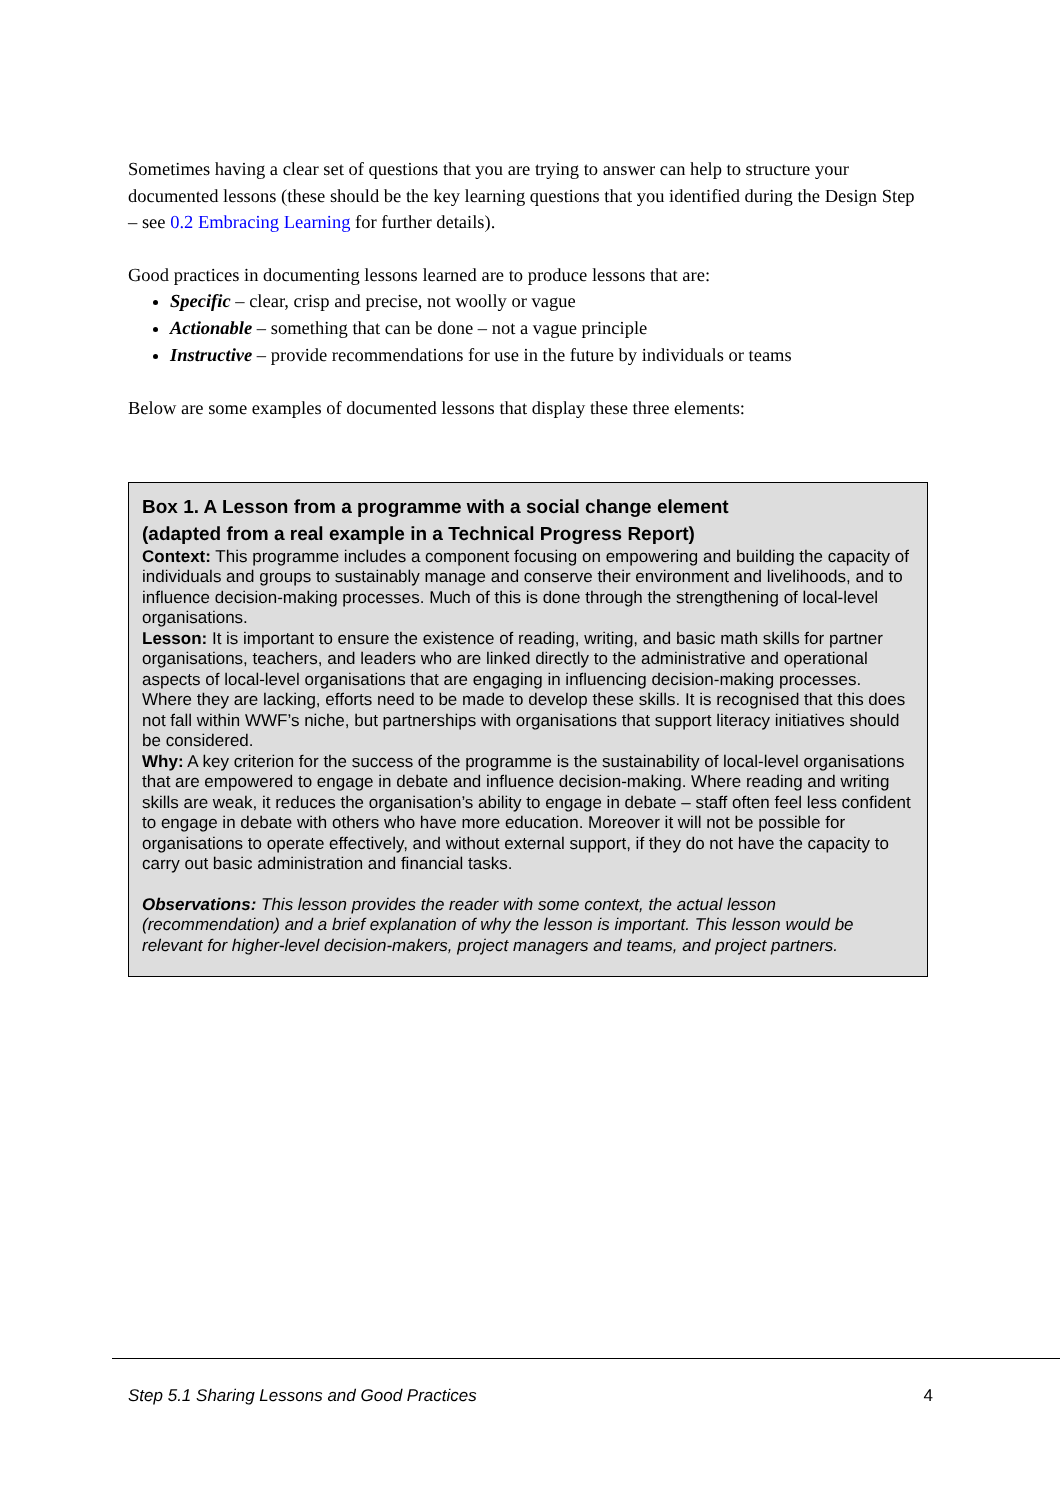Sometimes having a clear set of questions that you are trying to answer can help to structure your documented lessons (these should be the key learning questions that you identified during the Design Step – see 0.2 Embracing Learning for further details).
Good practices in documenting lessons learned are to produce lessons that are:
Specific – clear, crisp and precise, not woolly or vague
Actionable – something that can be done – not a vague principle
Instructive – provide recommendations for use in the future by individuals or teams
Below are some examples of documented lessons that display these three elements:
Box 1. A Lesson from a programme with a social change element
(adapted from a real example in a Technical Progress Report)
Context: This programme includes a component focusing on empowering and building the capacity of individuals and groups to sustainably manage and conserve their environment and livelihoods, and to influence decision-making processes. Much of this is done through the strengthening of local-level organisations.
Lesson: It is important to ensure the existence of reading, writing, and basic math skills for partner organisations, teachers, and leaders who are linked directly to the administrative and operational aspects of local-level organisations that are engaging in influencing decision-making processes. Where they are lacking, efforts need to be made to develop these skills. It is recognised that this does not fall within WWF’s niche, but partnerships with organisations that support literacy initiatives should be considered.
Why: A key criterion for the success of the programme is the sustainability of local-level organisations that are empowered to engage in debate and influence decision-making. Where reading and writing skills are weak, it reduces the organisation’s ability to engage in debate – staff often feel less confident to engage in debate with others who have more education. Moreover it will not be possible for organisations to operate effectively, and without external support, if they do not have the capacity to carry out basic administration and financial tasks.
Observations: This lesson provides the reader with some context, the actual lesson (recommendation) and a brief explanation of why the lesson is important. This lesson would be relevant for higher-level decision-makers, project managers and teams, and project partners.
Step 5.1 Sharing Lessons and Good Practices 4